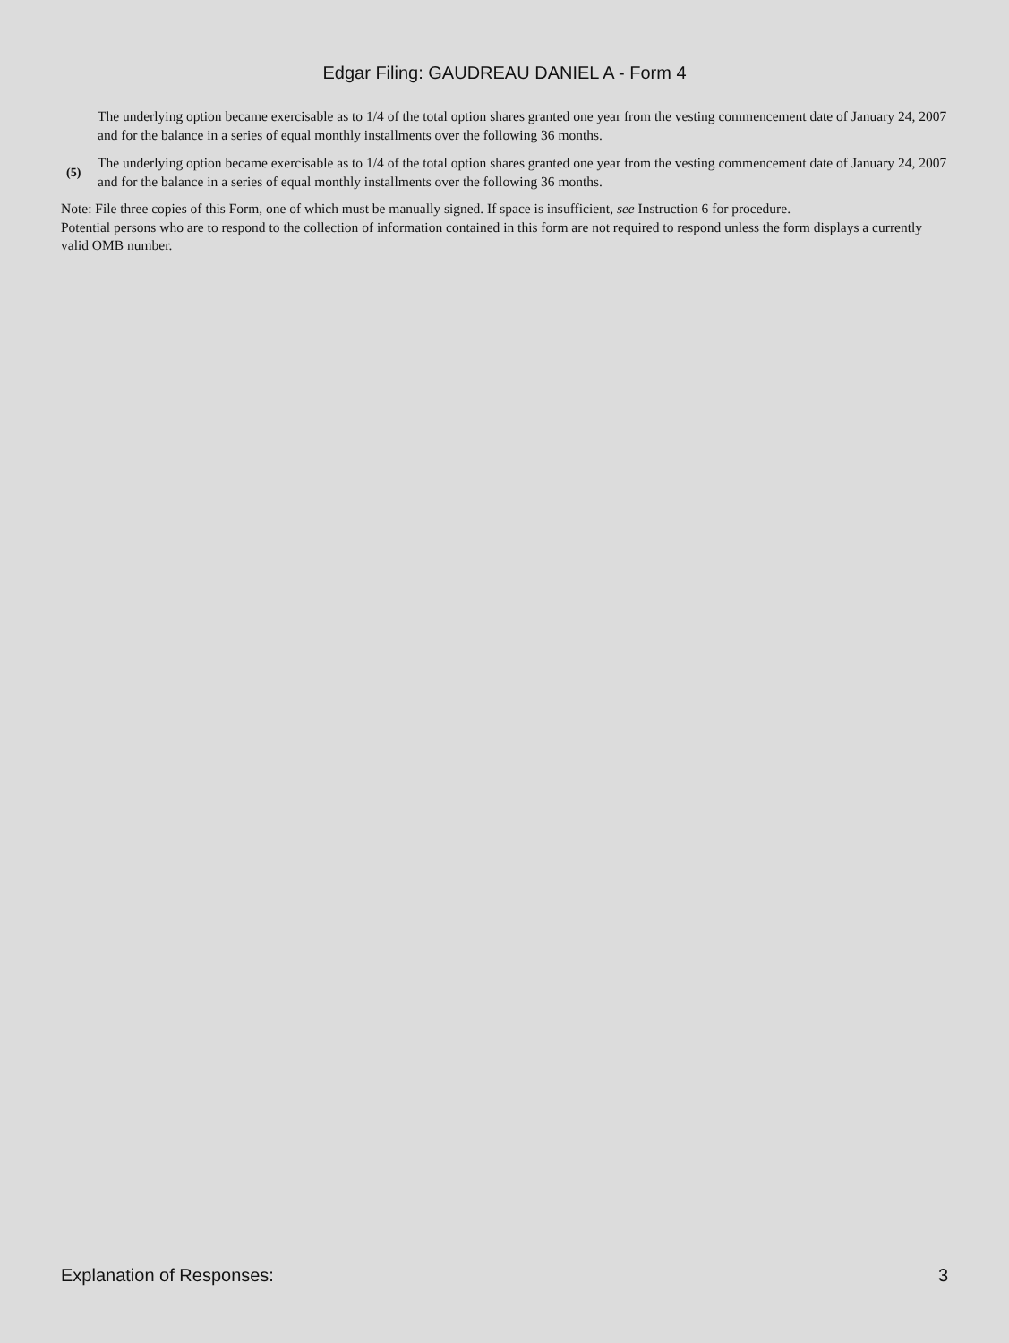Edgar Filing: GAUDREAU DANIEL A - Form 4
The underlying option became exercisable as to 1/4 of the total option shares granted one year from the vesting commencement date of January 24, 2007 and for the balance in a series of equal monthly installments over the following 36 months.
(5) The underlying option became exercisable as to 1/4 of the total option shares granted one year from the vesting commencement date of January 24, 2007 and for the balance in a series of equal monthly installments over the following 36 months.
Note: File three copies of this Form, one of which must be manually signed. If space is insufficient, see Instruction 6 for procedure.
Potential persons who are to respond to the collection of information contained in this form are not required to respond unless the form displays a currently valid OMB number.
Explanation of Responses: 3